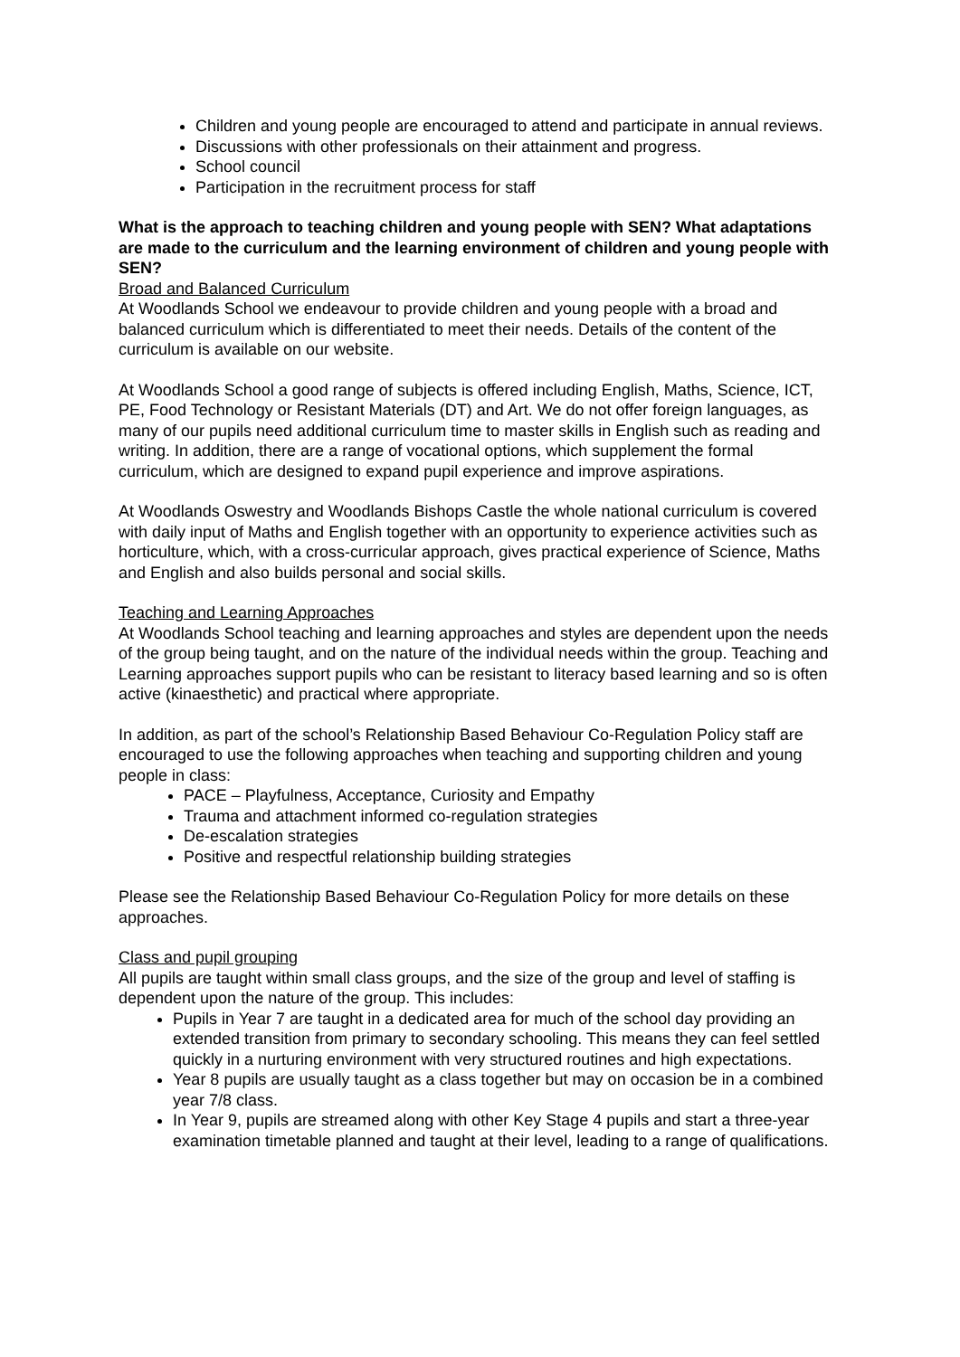Children and young people are encouraged to attend and participate in annual reviews.
Discussions with other professionals on their attainment and progress.
School council
Participation in the recruitment process for staff
What is the approach to teaching children and young people with SEN? What adaptations are made to the curriculum and the learning environment of children and young people with SEN?
Broad and Balanced Curriculum
At Woodlands School we endeavour to provide children and young people with a broad and balanced curriculum which is differentiated to meet their needs. Details of the content of the curriculum is available on our website.
At Woodlands School a good range of subjects is offered including English, Maths, Science, ICT, PE, Food Technology or Resistant Materials (DT) and Art. We do not offer foreign languages, as many of our pupils need additional curriculum time to master skills in English such as reading and writing. In addition, there are a range of vocational options, which supplement the formal curriculum, which are designed to expand pupil experience and improve aspirations.
At Woodlands Oswestry and Woodlands Bishops Castle the whole national curriculum is covered with daily input of Maths and English together with an opportunity to experience activities such as horticulture, which, with a cross-curricular approach, gives practical experience of Science, Maths and English and also builds personal and social skills.
Teaching and Learning Approaches
At Woodlands School teaching and learning approaches and styles are dependent upon the needs of the group being taught, and on the nature of the individual needs within the group. Teaching and Learning approaches support pupils who can be resistant to literacy based learning and so is often active (kinaesthetic) and practical where appropriate.
In addition, as part of the school’s Relationship Based Behaviour Co-Regulation Policy staff are encouraged to use the following approaches when teaching and supporting children and young people in class:
PACE – Playfulness, Acceptance, Curiosity and Empathy
Trauma and attachment informed co-regulation strategies
De-escalation strategies
Positive and respectful relationship building strategies
Please see the Relationship Based Behaviour Co-Regulation Policy for more details on these approaches.
Class and pupil grouping
All pupils are taught within small class groups, and the size of the group and level of staffing is dependent upon the nature of the group. This includes:
Pupils in Year 7 are taught in a dedicated area for much of the school day providing an extended transition from primary to secondary schooling. This means they can feel settled quickly in a nurturing environment with very structured routines and high expectations.
Year 8 pupils are usually taught as a class together but may on occasion be in a combined year 7/8 class.
In Year 9, pupils are streamed along with other Key Stage 4 pupils and start a three-year examination timetable planned and taught at their level, leading to a range of qualifications.